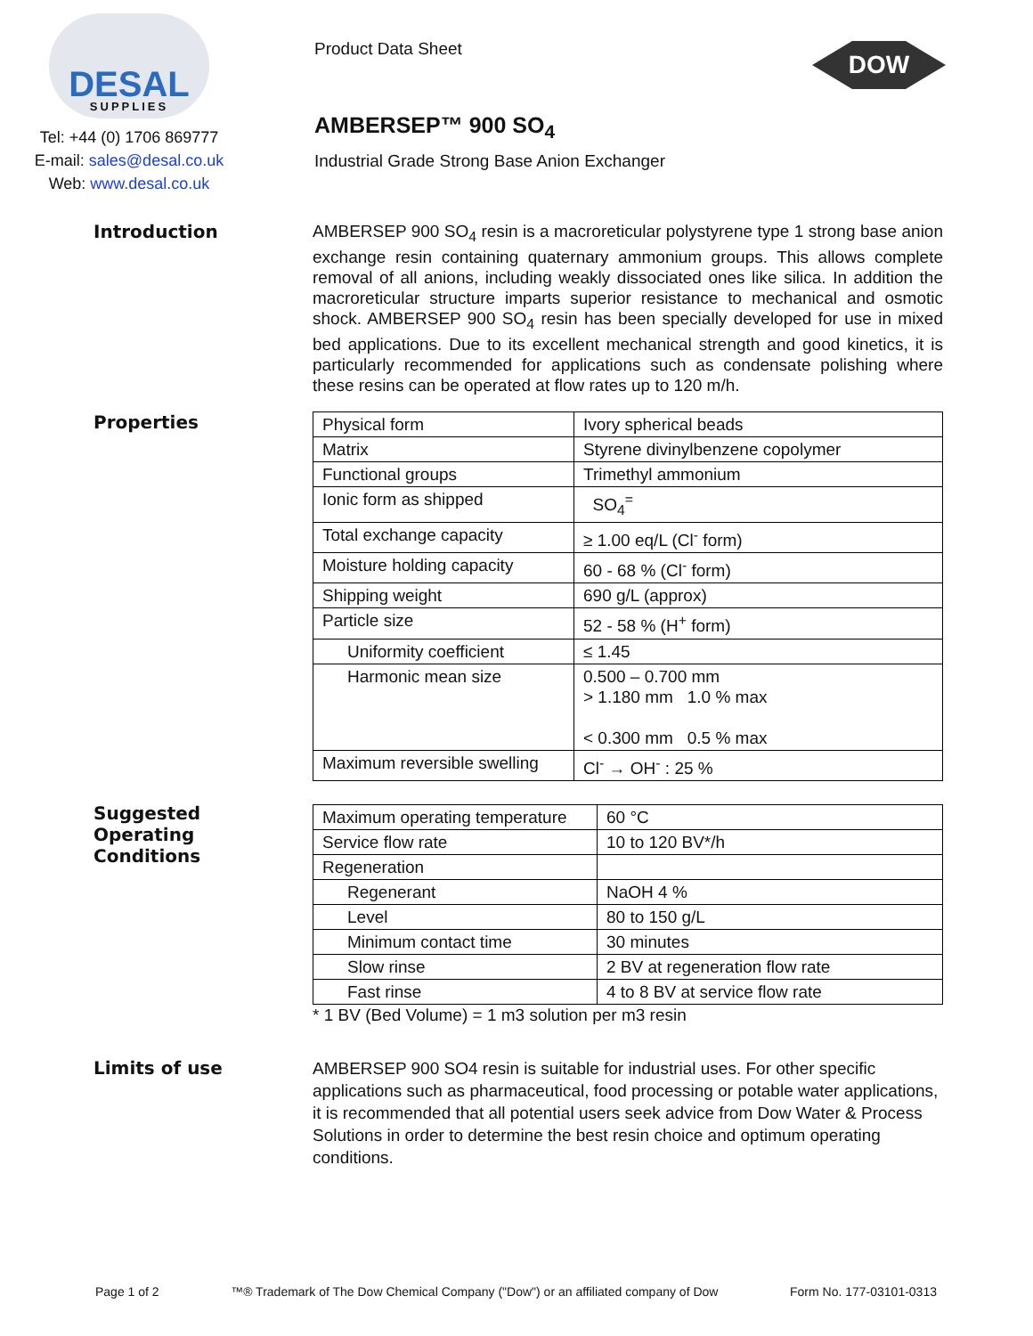DESAL
SUPPLIES
Tel: +44 (0) 1706 869777
E-mail: sales@desal.co.uk
Web: www.desal.co.uk
Product Data Sheet
AMBERSEP™ 900 SO<sub>4</sub>
Industrial Grade Strong Base Anion Exchanger
DOW
Introduction
AMBERSEP 900 SO<sub>4</sub> resin is a macroreticular polystyrene type 1 strong base anion exchange resin containing quaternary ammonium groups. This allows complete removal of all anions, including weakly dissociated ones like silica. In addition the macroreticular structure imparts superior resistance to mechanical and osmotic shock. AMBERSEP 900 SO<sub>4</sub> resin has been specially developed for use in mixed bed applications. Due to its excellent mechanical strength and good kinetics, it is particularly recommended for applications such as condensate polishing where these resins can be operated at flow rates up to 120 m/h.
Properties
| Physical form | Ivory spherical beads |
| Matrix | Styrene divinylbenzene copolymer |
| Functional groups | Trimethyl ammonium |
| Ionic form as shipped | SO<sub>4</sub><sup>=</sup> |
| Total exchange capacity | ≥ 1.00 eq/L (Cl<sup>-</sup> form) |
| Moisture holding capacity | 60 - 68 % (Cl<sup>-</sup> form) |
| Shipping weight | 690 g/L (approx) |
| Particle size | 52 - 58 % (H<sup>+</sup> form) |
| Uniformity coefficient | ≤ 1.45 |
| Harmonic mean size | 0.500 – 0.700 mm > 1.180 mm 1.0 % max < 0.300 mm 0.5 % max |
| Maximum reversible swelling | Cl<sup>-</sup> → OH<sup>-</sup> : 25 % |
Suggested
Operating
Conditions
| Maximum operating temperature | 60 °C |
| Service flow rate | 10 to 120 BV*/h |
| Regeneration | |
| Regenerant | NaOH 4 % |
| Level | 80 to 150 g/L |
| Minimum contact time | 30 minutes |
| Slow rinse | 2 BV at regeneration flow rate |
| Fast rinse | 4 to 8 BV at service flow rate |
* 1 BV (Bed Volume) = 1 m3 solution per m3 resin
Limits of use
AMBERSEP 900 SO4 resin is suitable for industrial uses. For other specific applications such as pharmaceutical, food processing or potable water applications, it is recommended that all potential users seek advice from Dow Water & Process Solutions in order to determine the best resin choice and optimum operating conditions.
Page 1 of 2 ™® Trademark of The Dow Chemical Company ("Dow") or an affiliated company of Dow Form No. 177-03101-0313